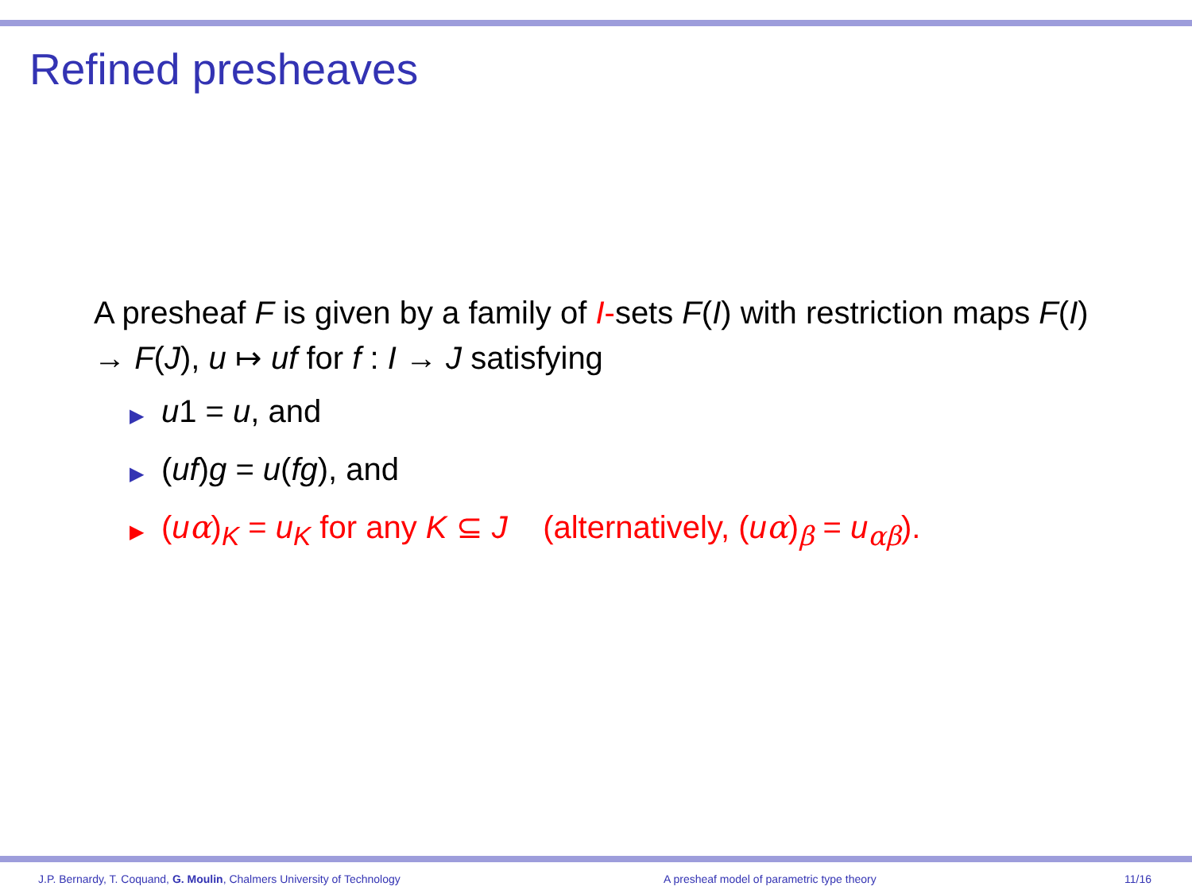Refined presheaves
A presheaf F is given by a family of I-sets F(I) with restriction maps F(I) → F(J), u ↦ uf for f : I → J satisfying
▶ u1 = u, and
▶ (uf)g = u(fg), and
▶ (uα)<sub>K</sub> = u<sub>K</sub> for any K ⊆ J (alternatively, (uα)<sub>β</sub> = u<sub>αβ</sub>).
J.P. Bernardy, T. Coquand, G. Moulin, Chalmers University of Technology A presheaf model of parametric type theory 11/16